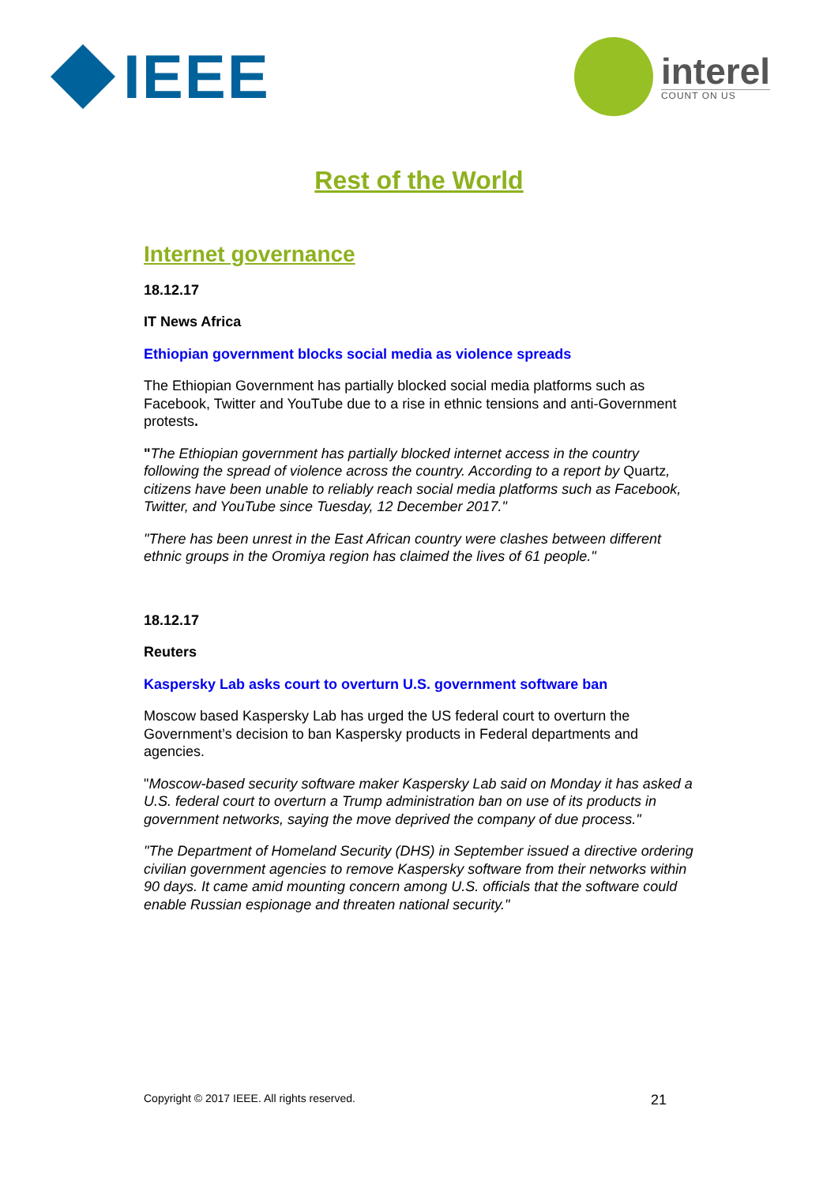IEEE
interel
COUNT ON US
Rest of the World
Internet governance
18.12.17
IT News Africa
Ethiopian government blocks social media as violence spreads
The Ethiopian Government has partially blocked social media platforms such as Facebook, Twitter and YouTube due to a rise in ethnic tensions and anti-Government protests.
"The Ethiopian government has partially blocked internet access in the country following the spread of violence across the country. According to a report by Quartz, citizens have been unable to reliably reach social media platforms such as Facebook, Twitter, and YouTube since Tuesday, 12 December 2017."
"There has been unrest in the East African country were clashes between different ethnic groups in the Oromiya region has claimed the lives of 61 people."
18.12.17
Reuters
Kaspersky Lab asks court to overturn U.S. government software ban
Moscow based Kaspersky Lab has urged the US federal court to overturn the Government’s decision to ban Kaspersky products in Federal departments and agencies.
"Moscow-based security software maker Kaspersky Lab said on Monday it has asked a U.S. federal court to overturn a Trump administration ban on use of its products in government networks, saying the move deprived the company of due process."
"The Department of Homeland Security (DHS) in September issued a directive ordering civilian government agencies to remove Kaspersky software from their networks within 90 days. It came amid mounting concern among U.S. officials that the software could enable Russian espionage and threaten national security."
Copyright © 2017 IEEE. All rights reserved. 21